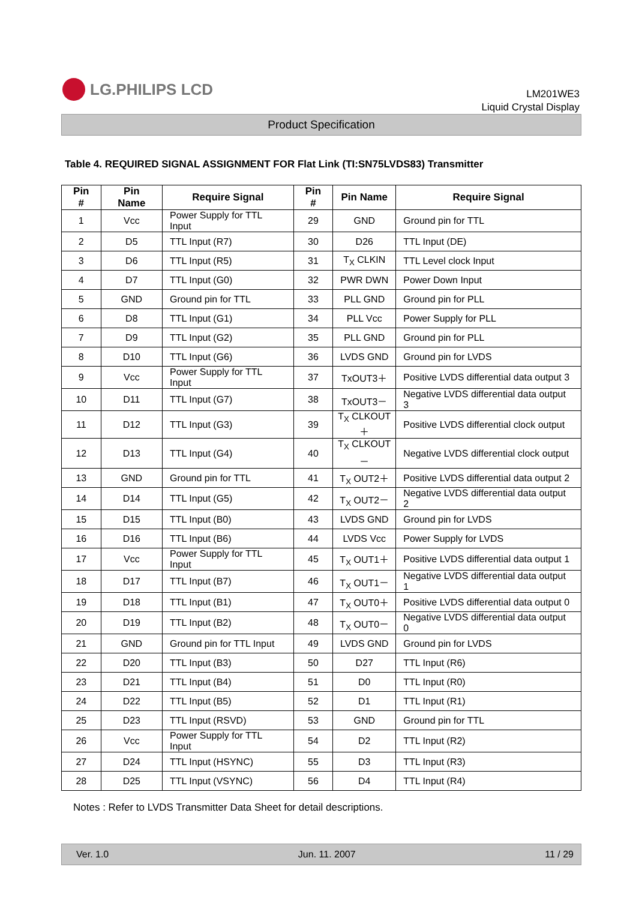LG.PHILIPS LCD
LM201WE3
Liquid Crystal Display
Product Specification
Table 4. REQUIRED SIGNAL ASSIGNMENT FOR Flat Link (TI:SN75LVDS83) Transmitter
| Pin # | Pin Name | Require Signal | Pin # | Pin Name | Require Signal |
| --- | --- | --- | --- | --- | --- |
| 1 | Vcc | Power Supply for TTL Input | 29 | GND | Ground pin for TTL |
| 2 | D5 | TTL Input (R7) | 30 | D26 | TTL Input (DE) |
| 3 | D6 | TTL Input (R5) | 31 | T<sub>X</sub> CLKIN | TTL Level clock Input |
| 4 | D7 | TTL Input (G0) | 32 | PWR DWN | Power Down Input |
| 5 | GND | Ground pin for TTL | 33 | PLL GND | Ground pin for PLL |
| 6 | D8 | TTL Input (G1) | 34 | PLL Vcc | Power Supply for PLL |
| 7 | D9 | TTL Input (G2) | 35 | PLL GND | Ground pin for PLL |
| 8 | D10 | TTL Input (G6) | 36 | LVDS GND | Ground pin for LVDS |
| 9 | Vcc | Power Supply for TTL Input | 37 | TxOUT3＋ | Positive LVDS differential data output 3 |
| 10 | D11 | TTL Input (G7) | 38 | TxOUT3－ | Negative LVDS differential data output 3 |
| 11 | D12 | TTL Input (G3) | 39 | T<sub>X</sub> CLKOUT＋ | Positive LVDS differential clock output |
| 12 | D13 | TTL Input (G4) | 40 | T<sub>X</sub> CLKOUT－ | Negative LVDS differential clock output |
| 13 | GND | Ground pin for TTL | 41 | T<sub>X</sub> OUT2＋ | Positive LVDS differential data output 2 |
| 14 | D14 | TTL Input (G5) | 42 | T<sub>X</sub> OUT2－ | Negative LVDS differential data output 2 |
| 15 | D15 | TTL Input (B0) | 43 | LVDS GND | Ground pin for LVDS |
| 16 | D16 | TTL Input (B6) | 44 | LVDS Vcc | Power Supply for LVDS |
| 17 | Vcc | Power Supply for TTL Input | 45 | T<sub>X</sub> OUT1＋ | Positive LVDS differential data output 1 |
| 18 | D17 | TTL Input (B7) | 46 | T<sub>X</sub> OUT1－ | Negative LVDS differential data output 1 |
| 19 | D18 | TTL Input (B1) | 47 | T<sub>X</sub> OUT0＋ | Positive LVDS differential data output 0 |
| 20 | D19 | TTL Input (B2) | 48 | T<sub>X</sub> OUT0－ | Negative LVDS differential data output 0 |
| 21 | GND | Ground pin for TTL Input | 49 | LVDS GND | Ground pin for LVDS |
| 22 | D20 | TTL Input (B3) | 50 | D27 | TTL Input (R6) |
| 23 | D21 | TTL Input (B4) | 51 | D0 | TTL Input (R0) |
| 24 | D22 | TTL Input (B5) | 52 | D1 | TTL Input (R1) |
| 25 | D23 | TTL Input (RSVD) | 53 | GND | Ground pin for TTL |
| 26 | Vcc | Power Supply for TTL Input | 54 | D2 | TTL Input (R2) |
| 27 | D24 | TTL Input (HSYNC) | 55 | D3 | TTL Input (R3) |
| 28 | D25 | TTL Input (VSYNC) | 56 | D4 | TTL Input (R4) |
Notes : Refer to LVDS Transmitter Data Sheet for detail descriptions.
Ver. 1.0 Jun. 11. 2007 11 / 29